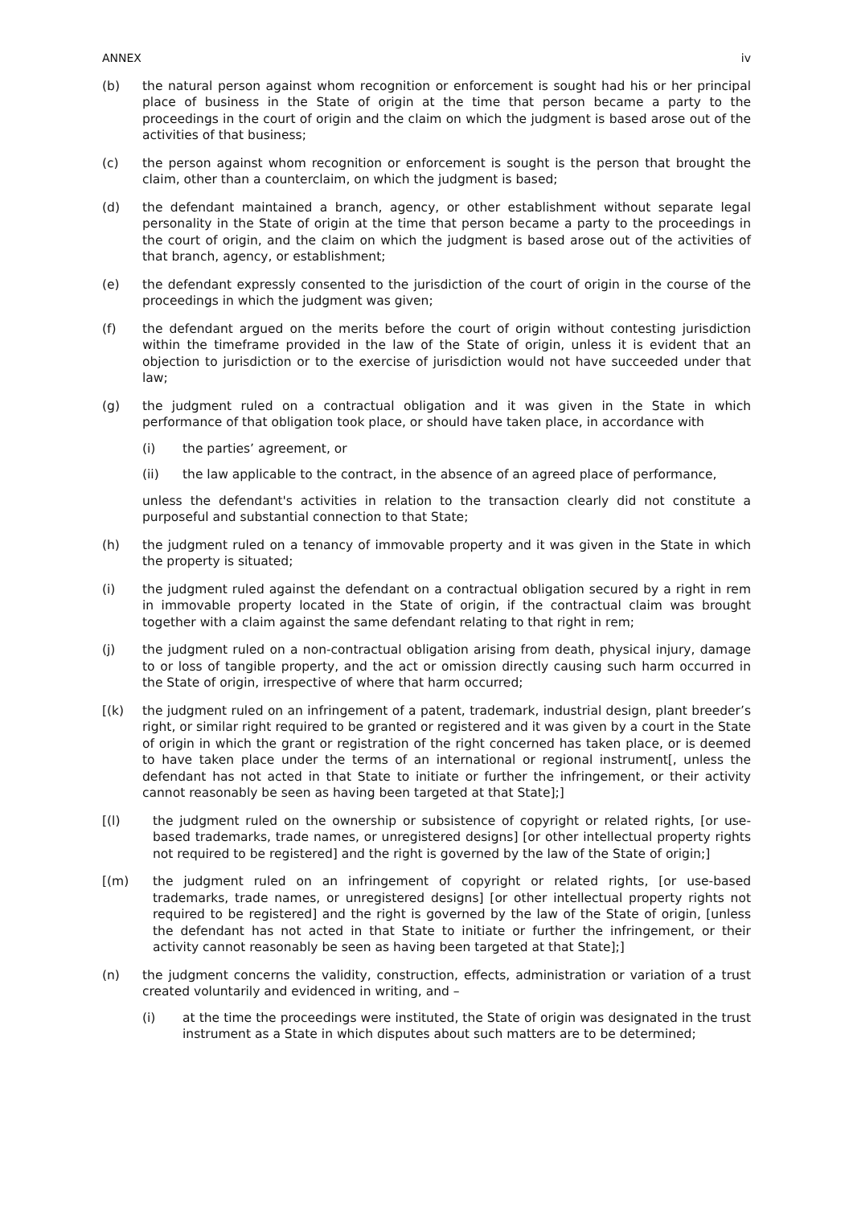ANNEX iv
(b) the natural person against whom recognition or enforcement is sought had his or her principal place of business in the State of origin at the time that person became a party to the proceedings in the court of origin and the claim on which the judgment is based arose out of the activities of that business;
(c) the person against whom recognition or enforcement is sought is the person that brought the claim, other than a counterclaim, on which the judgment is based;
(d) the defendant maintained a branch, agency, or other establishment without separate legal personality in the State of origin at the time that person became a party to the proceedings in the court of origin, and the claim on which the judgment is based arose out of the activities of that branch, agency, or establishment;
(e) the defendant expressly consented to the jurisdiction of the court of origin in the course of the proceedings in which the judgment was given;
(f) the defendant argued on the merits before the court of origin without contesting jurisdiction within the timeframe provided in the law of the State of origin, unless it is evident that an objection to jurisdiction or to the exercise of jurisdiction would not have succeeded under that law;
(g) the judgment ruled on a contractual obligation and it was given in the State in which performance of that obligation took place, or should have taken place, in accordance with
(i) the parties’ agreement, or
(ii) the law applicable to the contract, in the absence of an agreed place of performance,
unless the defendant's activities in relation to the transaction clearly did not constitute a purposeful and substantial connection to that State;
(h) the judgment ruled on a tenancy of immovable property and it was given in the State in which the property is situated;
(i) the judgment ruled against the defendant on a contractual obligation secured by a right in rem in immovable property located in the State of origin, if the contractual claim was brought together with a claim against the same defendant relating to that right in rem;
(j) the judgment ruled on a non-contractual obligation arising from death, physical injury, damage to or loss of tangible property, and the act or omission directly causing such harm occurred in the State of origin, irrespective of where that harm occurred;
[(k) the judgment ruled on an infringement of a patent, trademark, industrial design, plant breeder’s right, or similar right required to be granted or registered and it was given by a court in the State of origin in which the grant or registration of the right concerned has taken place, or is deemed to have taken place under the terms of an international or regional instrument[, unless the defendant has not acted in that State to initiate or further the infringement, or their activity cannot reasonably be seen as having been targeted at that State];]
[(l) the judgment ruled on the ownership or subsistence of copyright or related rights, [or use-based trademarks, trade names, or unregistered designs] [or other intellectual property rights not required to be registered] and the right is governed by the law of the State of origin;]
[(m) the judgment ruled on an infringement of copyright or related rights, [or use-based trademarks, trade names, or unregistered designs] [or other intellectual property rights not required to be registered] and the right is governed by the law of the State of origin, [unless the defendant has not acted in that State to initiate or further the infringement, or their activity cannot reasonably be seen as having been targeted at that State];]
(n) the judgment concerns the validity, construction, effects, administration or variation of a trust created voluntarily and evidenced in writing, and –
(i) at the time the proceedings were instituted, the State of origin was designated in the trust instrument as a State in which disputes about such matters are to be determined;